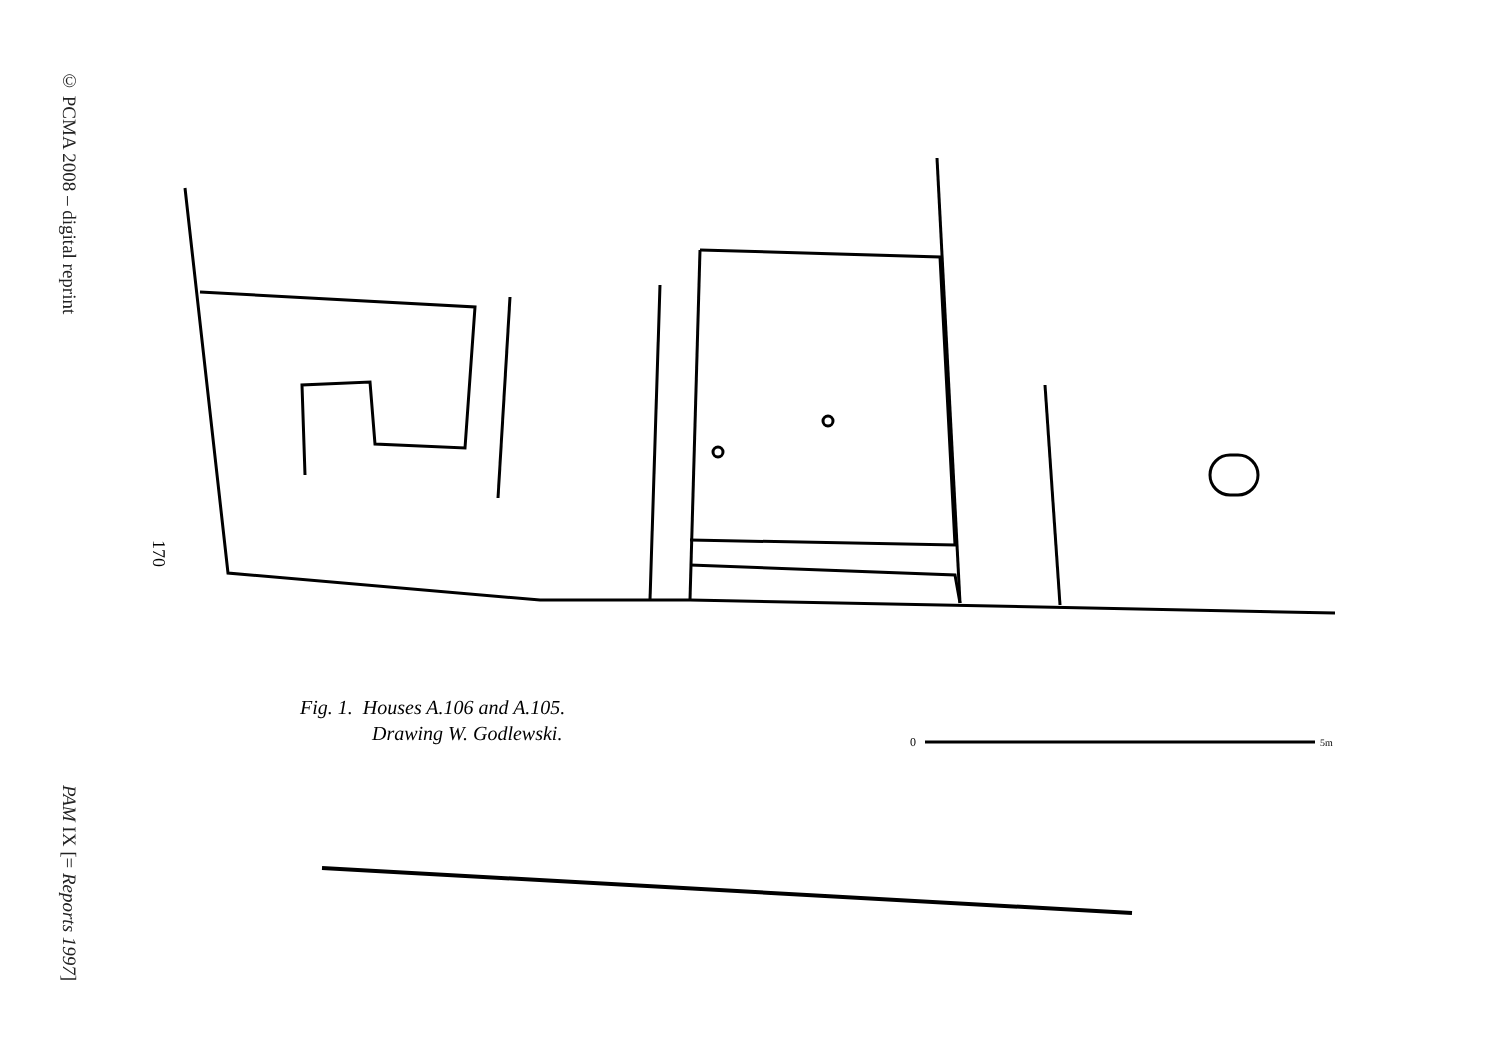© PCMA 2008 – digital reprint
PAM IX [= Reports 1997]
170
0
5m
Fig. 1. Houses A.106 and A.105.
Drawing W. Godlewski.